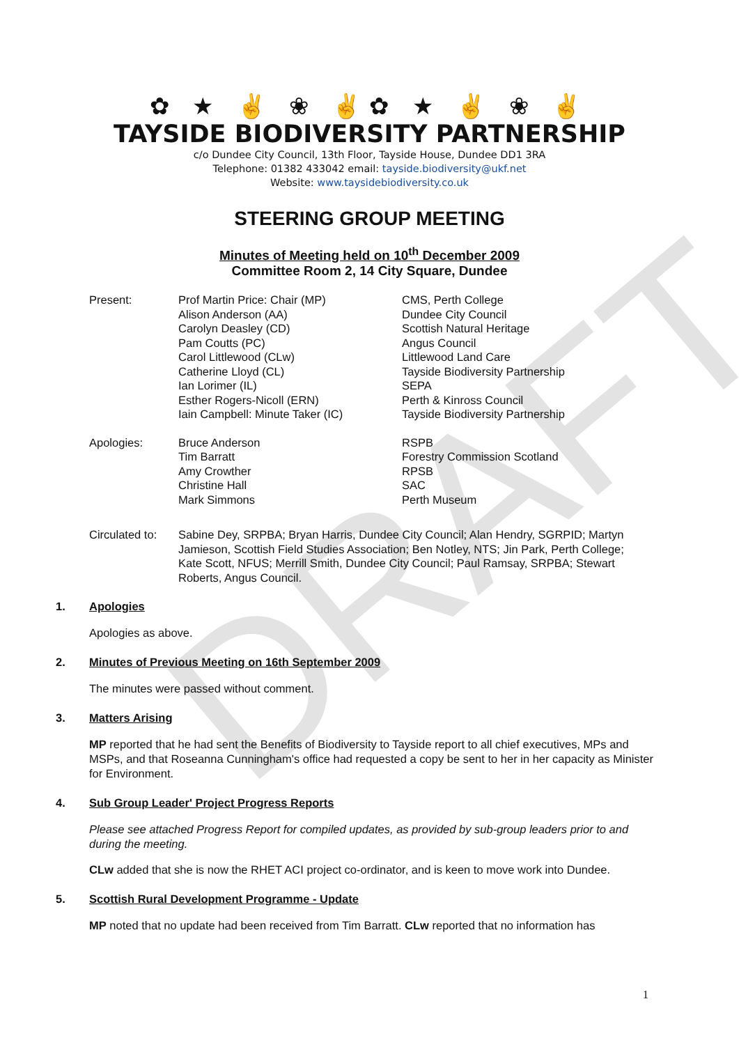DRAFT
✿ ★ ✌ ❀ ✌✿ ★ ✌ ❀ ✌
TAYSIDE BIODIVERSITY PARTNERSHIP
c/o Dundee City Council, 13th Floor, Tayside House, Dundee DD1 3RA
Telephone: 01382 433042 email: tayside.biodiversity@ukf.net
Website: www.taysidebiodiversity.co.uk
STEERING GROUP MEETING
Minutes of Meeting held on 10<sup>th</sup> December 2009
Committee Room 2, 14 City Square, Dundee
| Present: | Prof Martin Price: Chair (MP) Alison Anderson (AA) Carolyn Deasley (CD) Pam Coutts (PC) Carol Littlewood (CLw) Catherine Lloyd (CL) Ian Lorimer (IL) Esther Rogers-Nicoll (ERN) Iain Campbell: Minute Taker (IC) | CMS, Perth College Dundee City Council Scottish Natural Heritage Angus Council Littlewood Land Care Tayside Biodiversity Partnership SEPA Perth & Kinross Council Tayside Biodiversity Partnership |
| Apologies: | Bruce Anderson Tim Barratt Amy Crowther Christine Hall Mark Simmons | RSPB Forestry Commission Scotland RPSB SAC Perth Museum |
| Circulated to: | Sabine Dey, SRPBA; Bryan Harris, Dundee City Council; Alan Hendry, SGRPID; Martyn Jamieson, Scottish Field Studies Association; Ben Notley, NTS; Jin Park, Perth College; Kate Scott, NFUS; Merrill Smith, Dundee City Council; Paul Ramsay, SRPBA; Stewart Roberts, Angus Council. | |
1. Apologies
Apologies as above.
2. Minutes of Previous Meeting on 16th September 2009
The minutes were passed without comment.
3. Matters Arising
MP reported that he had sent the Benefits of Biodiversity to Tayside report to all chief executives, MPs and MSPs, and that Roseanna Cunningham's office had requested a copy be sent to her in her capacity as Minister for Environment.
4. Sub Group Leader' Project Progress Reports
Please see attached Progress Report for compiled updates, as provided by sub-group leaders prior to and during the meeting.
CLw added that she is now the RHET ACI project co-ordinator, and is keen to move work into Dundee.
5. Scottish Rural Development Programme - Update
MP noted that no update had been received from Tim Barratt. CLw reported that no information has
1